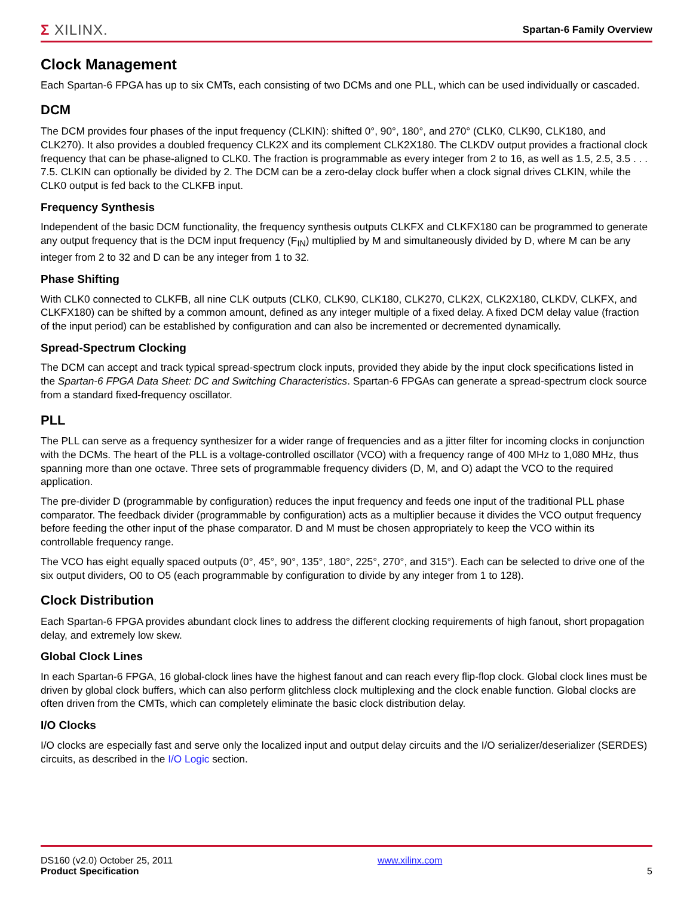Σ XILINX.
Spartan-6 Family Overview
Clock Management
Each Spartan-6 FPGA has up to six CMTs, each consisting of two DCMs and one PLL, which can be used individually or cascaded.
DCM
The DCM provides four phases of the input frequency (CLKIN): shifted 0°, 90°, 180°, and 270° (CLK0, CLK90, CLK180, and CLK270). It also provides a doubled frequency CLK2X and its complement CLK2X180. The CLKDV output provides a fractional clock frequency that can be phase-aligned to CLK0. The fraction is programmable as every integer from 2 to 16, as well as 1.5, 2.5, 3.5 . . . 7.5. CLKIN can optionally be divided by 2. The DCM can be a zero-delay clock buffer when a clock signal drives CLKIN, while the CLK0 output is fed back to the CLKFB input.
Frequency Synthesis
Independent of the basic DCM functionality, the frequency synthesis outputs CLKFX and CLKFX180 can be programmed to generate any output frequency that is the DCM input frequency (F<sub>IN</sub>) multiplied by M and simultaneously divided by D, where M can be any integer from 2 to 32 and D can be any integer from 1 to 32.
Phase Shifting
With CLK0 connected to CLKFB, all nine CLK outputs (CLK0, CLK90, CLK180, CLK270, CLK2X, CLK2X180, CLKDV, CLKFX, and CLKFX180) can be shifted by a common amount, defined as any integer multiple of a fixed delay. A fixed DCM delay value (fraction of the input period) can be established by configuration and can also be incremented or decremented dynamically.
Spread-Spectrum Clocking
The DCM can accept and track typical spread-spectrum clock inputs, provided they abide by the input clock specifications listed in the Spartan-6 FPGA Data Sheet: DC and Switching Characteristics. Spartan-6 FPGAs can generate a spread-spectrum clock source from a standard fixed-frequency oscillator.
PLL
The PLL can serve as a frequency synthesizer for a wider range of frequencies and as a jitter filter for incoming clocks in conjunction with the DCMs. The heart of the PLL is a voltage-controlled oscillator (VCO) with a frequency range of 400 MHz to 1,080 MHz, thus spanning more than one octave. Three sets of programmable frequency dividers (D, M, and O) adapt the VCO to the required application.
The pre-divider D (programmable by configuration) reduces the input frequency and feeds one input of the traditional PLL phase comparator. The feedback divider (programmable by configuration) acts as a multiplier because it divides the VCO output frequency before feeding the other input of the phase comparator. D and M must be chosen appropriately to keep the VCO within its controllable frequency range.
The VCO has eight equally spaced outputs (0°, 45°, 90°, 135°, 180°, 225°, 270°, and 315°). Each can be selected to drive one of the six output dividers, O0 to O5 (each programmable by configuration to divide by any integer from 1 to 128).
Clock Distribution
Each Spartan-6 FPGA provides abundant clock lines to address the different clocking requirements of high fanout, short propagation delay, and extremely low skew.
Global Clock Lines
In each Spartan-6 FPGA, 16 global-clock lines have the highest fanout and can reach every flip-flop clock. Global clock lines must be driven by global clock buffers, which can also perform glitchless clock multiplexing and the clock enable function. Global clocks are often driven from the CMTs, which can completely eliminate the basic clock distribution delay.
I/O Clocks
I/O clocks are especially fast and serve only the localized input and output delay circuits and the I/O serializer/deserializer (SERDES) circuits, as described in the I/O Logic section.
DS160 (v2.0) October 25, 2011
Product Specification
www.xilinx.com
5